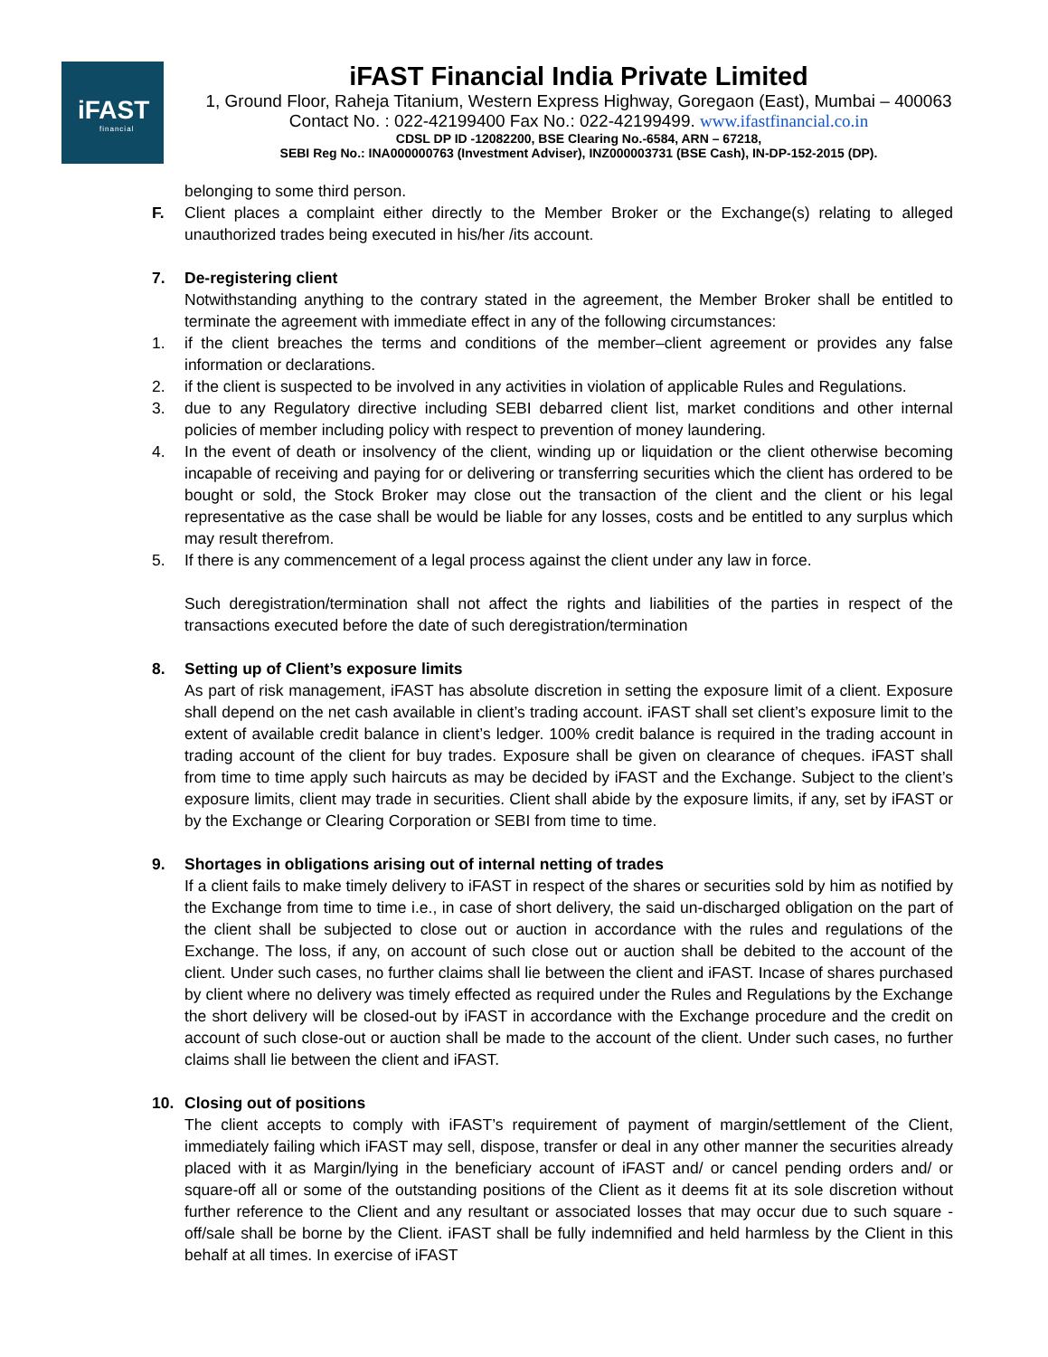iFAST
financial
iFAST Financial India Private Limited
1, Ground Floor, Raheja Titanium, Western Express Highway, Goregaon (East), Mumbai – 400063
Contact No. : 022-42199400 Fax No.: 022-42199499. www.ifastfinancial.co.in
CDSL DP ID -12082200, BSE Clearing No.-6584, ARN – 67218,
SEBI Reg No.: INA000000763 (Investment Adviser), INZ000003731 (BSE Cash), IN-DP-152-2015 (DP).
belonging to some third person.
F. Client places a complaint either directly to the Member Broker or the Exchange(s) relating to alleged unauthorized trades being executed in his/her /its account.
7. De-registering client
Notwithstanding anything to the contrary stated in the agreement, the Member Broker shall be entitled to terminate the agreement with immediate effect in any of the following circumstances:
1. if the client breaches the terms and conditions of the member–client agreement or provides any false information or declarations.
2. if the client is suspected to be involved in any activities in violation of applicable Rules and Regulations.
3. due to any Regulatory directive including SEBI debarred client list, market conditions and other internal policies of member including policy with respect to prevention of money laundering.
4. In the event of death or insolvency of the client, winding up or liquidation or the client otherwise becoming incapable of receiving and paying for or delivering or transferring securities which the client has ordered to be bought or sold, the Stock Broker may close out the transaction of the client and the client or his legal representative as the case shall be would be liable for any losses, costs and be entitled to any surplus which may result therefrom.
5. If there is any commencement of a legal process against the client under any law in force.
Such deregistration/termination shall not affect the rights and liabilities of the parties in respect of the transactions executed before the date of such deregistration/termination
8. Setting up of Client’s exposure limits
As part of risk management, iFAST has absolute discretion in setting the exposure limit of a client. Exposure shall depend on the net cash available in client’s trading account. iFAST shall set client’s exposure limit to the extent of available credit balance in client’s ledger. 100% credit balance is required in the trading account in trading account of the client for buy trades. Exposure shall be given on clearance of cheques. iFAST shall from time to time apply such haircuts as may be decided by iFAST and the Exchange. Subject to the client’s exposure limits, client may trade in securities. Client shall abide by the exposure limits, if any, set by iFAST or by the Exchange or Clearing Corporation or SEBI from time to time.
9. Shortages in obligations arising out of internal netting of trades
If a client fails to make timely delivery to iFAST in respect of the shares or securities sold by him as notified by the Exchange from time to time i.e., in case of short delivery, the said un-discharged obligation on the part of the client shall be subjected to close out or auction in accordance with the rules and regulations of the Exchange. The loss, if any, on account of such close out or auction shall be debited to the account of the client. Under such cases, no further claims shall lie between the client and iFAST. Incase of shares purchased by client where no delivery was timely effected as required under the Rules and Regulations by the Exchange the short delivery will be closed-out by iFAST in accordance with the Exchange procedure and the credit on account of such close-out or auction shall be made to the account of the client. Under such cases, no further claims shall lie between the client and iFAST.
10. Closing out of positions
The client accepts to comply with iFAST’s requirement of payment of margin/settlement of the Client, immediately failing which iFAST may sell, dispose, transfer or deal in any other manner the securities already placed with it as Margin/lying in the beneficiary account of iFAST and/ or cancel pending orders and/ or square-off all or some of the outstanding positions of the Client as it deems fit at its sole discretion without further reference to the Client and any resultant or associated losses that may occur due to such square -off/sale shall be borne by the Client. iFAST shall be fully indemnified and held harmless by the Client in this behalf at all times. In exercise of iFAST